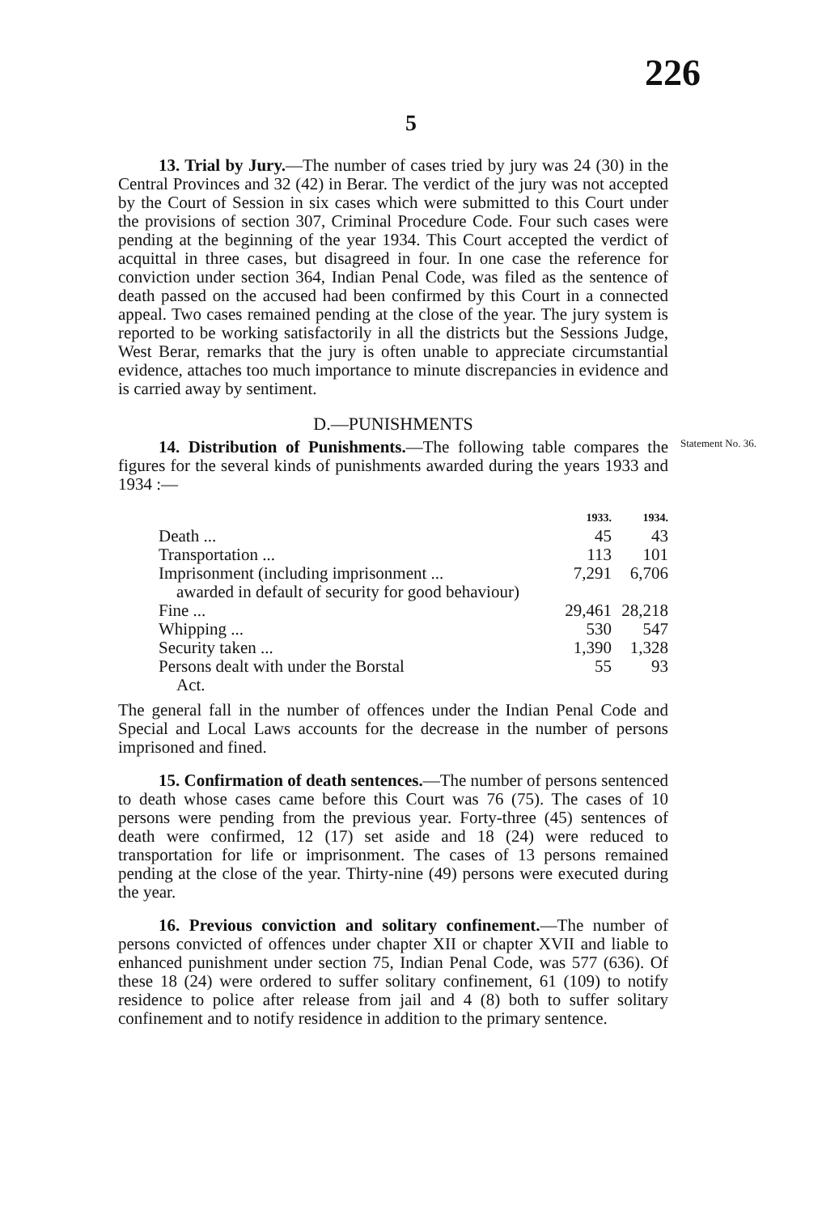226
5
13. Trial by Jury.—The number of cases tried by jury was 24 (30) in the Central Provinces and 32 (42) in Berar. The verdict of the jury was not accepted by the Court of Session in six cases which were submitted to this Court under the provisions of section 307, Criminal Procedure Code. Four such cases were pending at the beginning of the year 1934. This Court accepted the verdict of acquittal in three cases, but disagreed in four. In one case the reference for conviction under section 364, Indian Penal Code, was filed as the sentence of death passed on the accused had been confirmed by this Court in a connected appeal. Two cases remained pending at the close of the year. The jury system is reported to be working satisfactorily in all the districts but the Sessions Judge, West Berar, remarks that the jury is often unable to appreciate circumstantial evidence, attaches too much importance to minute discrepancies in evidence and is carried away by sentiment.
D.—PUNISHMENTS
Statement No. 36.
14. Distribution of Punishments.—The following table compares the figures for the several kinds of punishments awarded during the years 1933 and 1934 :—
| | 1933. | 1934. |
| --- | --- | --- |
| Death ... | 45 | 43 |
| Transportation ... | 113 | 101 |
| Imprisonment (including imprisonment ... awarded in default of security for good behaviour) | 7,291 | 6,706 |
| Fine ... | 29,461 | 28,218 |
| Whipping ... | 530 | 547 |
| Security taken ... | 1,390 | 1,328 |
| Persons dealt with under the Borstal Act. | 55 | 93 |
The general fall in the number of offences under the Indian Penal Code and Special and Local Laws accounts for the decrease in the number of persons imprisoned and fined.
15. Confirmation of death sentences.—The number of persons sentenced to death whose cases came before this Court was 76 (75). The cases of 10 persons were pending from the previous year. Forty-three (45) sentences of death were confirmed, 12 (17) set aside and 18 (24) were reduced to transportation for life or imprisonment. The cases of 13 persons remained pending at the close of the year. Thirty-nine (49) persons were executed during the year.
16. Previous conviction and solitary confinement.—The number of persons convicted of offences under chapter XII or chapter XVII and liable to enhanced punishment under section 75, Indian Penal Code, was 577 (636). Of these 18 (24) were ordered to suffer solitary confinement, 61 (109) to notify residence to police after release from jail and 4 (8) both to suffer solitary confinement and to notify residence in addition to the primary sentence.